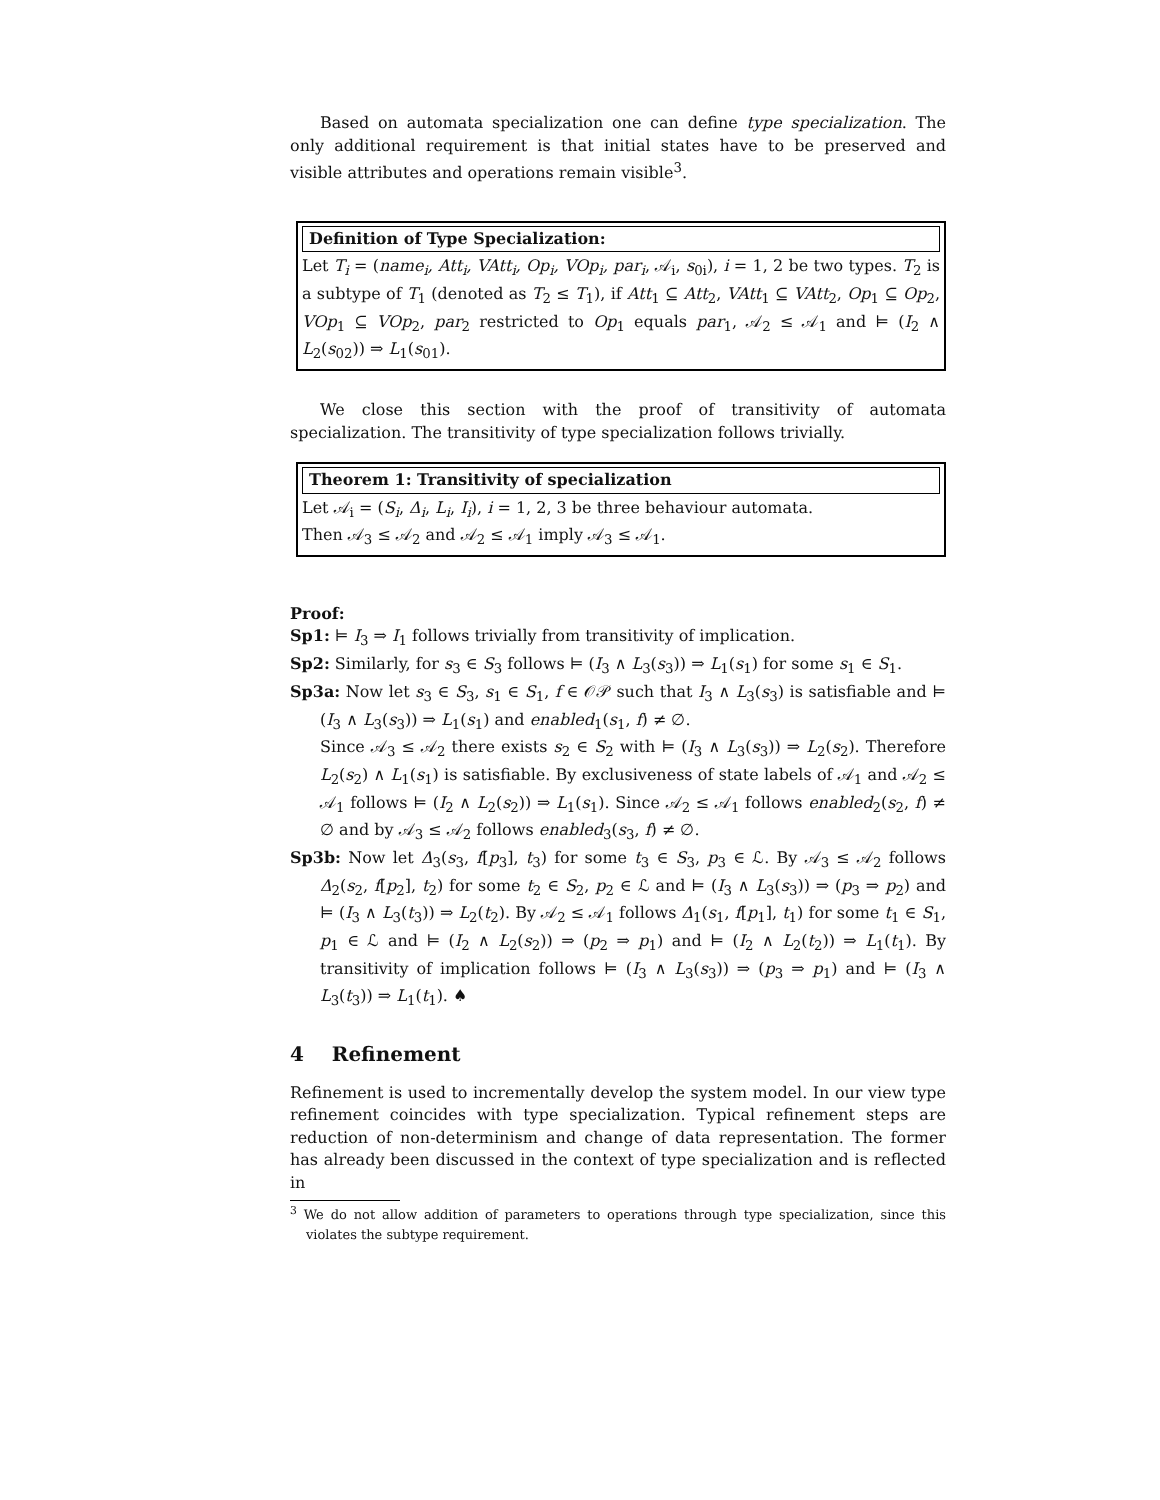Based on automata specialization one can define type specialization. The only additional requirement is that initial states have to be preserved and visible attributes and operations remain visible<sup>3</sup>.
Definition of Type Specialization:
Let T<sub>i</sub> = (name<sub>i</sub>, Att<sub>i</sub>, VAtt<sub>i</sub>, Op<sub>i</sub>, VOp<sub>i</sub>, par<sub>i</sub>, 𝒜<sub>i</sub>, s<sub>0i</sub>), i = 1, 2 be two types. T<sub>2</sub> is a subtype of T<sub>1</sub> (denoted as T<sub>2</sub> ≤ T<sub>1</sub>), if Att<sub>1</sub> ⊆ Att<sub>2</sub>, VAtt<sub>1</sub> ⊆ VAtt<sub>2</sub>, Op<sub>1</sub> ⊆ Op<sub>2</sub>, VOp<sub>1</sub> ⊆ VOp<sub>2</sub>, par<sub>2</sub> restricted to Op<sub>1</sub> equals par<sub>1</sub>, 𝒜<sub>2</sub> ≤ 𝒜<sub>1</sub> and ⊨ (I<sub>2</sub> ∧ L<sub>2</sub>(s<sub>02</sub>)) ⇒ L<sub>1</sub>(s<sub>01</sub>).
We close this section with the proof of transitivity of automata specialization. The transitivity of type specialization follows trivially.
Theorem 1: Transitivity of specialization
Let 𝒜<sub>i</sub> = (S<sub>i</sub>, Δ<sub>i</sub>, L<sub>i</sub>, I<sub>i</sub>), i = 1, 2, 3 be three behaviour automata.
Then 𝒜<sub>3</sub> ≤ 𝒜<sub>2</sub> and 𝒜<sub>2</sub> ≤ 𝒜<sub>1</sub> imply 𝒜<sub>3</sub> ≤ 𝒜<sub>1</sub>.
Proof:
Sp1: ⊨ I<sub>3</sub> ⇒ I<sub>1</sub> follows trivially from transitivity of implication.
Sp2: Similarly, for s<sub>3</sub> ∈ S<sub>3</sub> follows ⊨ (I<sub>3</sub> ∧ L<sub>3</sub>(s<sub>3</sub>)) ⇒ L<sub>1</sub>(s<sub>1</sub>) for some s<sub>1</sub> ∈ S<sub>1</sub>.
Sp3a: Now let s<sub>3</sub> ∈ S<sub>3</sub>, s<sub>1</sub> ∈ S<sub>1</sub>, f ∈ 𝒪𝒫 such that I<sub>3</sub> ∧ L<sub>3</sub>(s<sub>3</sub>) is satisfiable and ⊨ (I<sub>3</sub> ∧ L<sub>3</sub>(s<sub>3</sub>)) ⇒ L<sub>1</sub>(s<sub>1</sub>) and enabled<sub>1</sub>(s<sub>1</sub>, f) ≠ ∅.
Since 𝒜<sub>3</sub> ≤ 𝒜<sub>2</sub> there exists s<sub>2</sub> ∈ S<sub>2</sub> with ⊨ (I<sub>3</sub> ∧ L<sub>3</sub>(s<sub>3</sub>)) ⇒ L<sub>2</sub>(s<sub>2</sub>). Therefore L<sub>2</sub>(s<sub>2</sub>) ∧ L<sub>1</sub>(s<sub>1</sub>) is satisfiable. By exclusiveness of state labels of 𝒜<sub>1</sub> and 𝒜<sub>2</sub> ≤ 𝒜<sub>1</sub> follows ⊨ (I<sub>2</sub> ∧ L<sub>2</sub>(s<sub>2</sub>)) ⇒ L<sub>1</sub>(s<sub>1</sub>). Since 𝒜<sub>2</sub> ≤ 𝒜<sub>1</sub> follows enabled<sub>2</sub>(s<sub>2</sub>, f) ≠ ∅ and by 𝒜<sub>3</sub> ≤ 𝒜<sub>2</sub> follows enabled<sub>3</sub>(s<sub>3</sub>, f) ≠ ∅.
Sp3b: Now let Δ<sub>3</sub>(s<sub>3</sub>, f[p<sub>3</sub>], t<sub>3</sub>) for some t<sub>3</sub> ∈ S<sub>3</sub>, p<sub>3</sub> ∈ ℒ. By 𝒜<sub>3</sub> ≤ 𝒜<sub>2</sub> follows Δ<sub>2</sub>(s<sub>2</sub>, f[p<sub>2</sub>], t<sub>2</sub>) for some t<sub>2</sub> ∈ S<sub>2</sub>, p<sub>2</sub> ∈ ℒ and ⊨ (I<sub>3</sub> ∧ L<sub>3</sub>(s<sub>3</sub>)) ⇒ (p<sub>3</sub> ⇒ p<sub>2</sub>) and ⊨ (I<sub>3</sub> ∧ L<sub>3</sub>(t<sub>3</sub>)) ⇒ L<sub>2</sub>(t<sub>2</sub>). By 𝒜<sub>2</sub> ≤ 𝒜<sub>1</sub> follows Δ<sub>1</sub>(s<sub>1</sub>, f[p<sub>1</sub>], t<sub>1</sub>) for some t<sub>1</sub> ∈ S<sub>1</sub>, p<sub>1</sub> ∈ ℒ and ⊨ (I<sub>2</sub> ∧ L<sub>2</sub>(s<sub>2</sub>)) ⇒ (p<sub>2</sub> ⇒ p<sub>1</sub>) and ⊨ (I<sub>2</sub> ∧ L<sub>2</sub>(t<sub>2</sub>)) ⇒ L<sub>1</sub>(t<sub>1</sub>). By transitivity of implication follows ⊨ (I<sub>3</sub> ∧ L<sub>3</sub>(s<sub>3</sub>)) ⇒ (p<sub>3</sub> ⇒ p<sub>1</sub>) and ⊨ (I<sub>3</sub> ∧ L<sub>3</sub>(t<sub>3</sub>)) ⇒ L<sub>1</sub>(t<sub>1</sub>). ♠
4 Refinement
Refinement is used to incrementally develop the system model. In our view type refinement coincides with type specialization. Typical refinement steps are reduction of non-determinism and change of data representation. The former has already been discussed in the context of type specialization and is reflected in
<sup>3</sup> We do not allow addition of parameters to operations through type specialization, since this violates the subtype requirement.